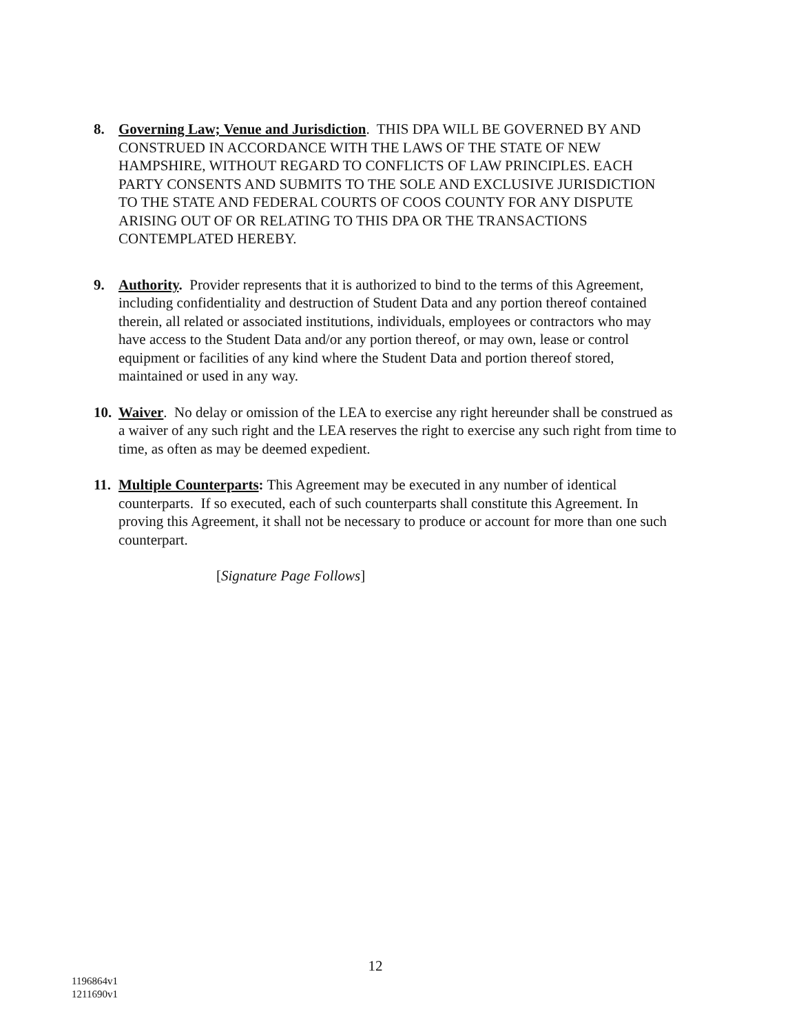8. Governing Law; Venue and Jurisdiction. THIS DPA WILL BE GOVERNED BY AND CONSTRUED IN ACCORDANCE WITH THE LAWS OF THE STATE OF NEW HAMPSHIRE, WITHOUT REGARD TO CONFLICTS OF LAW PRINCIPLES. EACH PARTY CONSENTS AND SUBMITS TO THE SOLE AND EXCLUSIVE JURISDICTION TO THE STATE AND FEDERAL COURTS OF COOS COUNTY FOR ANY DISPUTE ARISING OUT OF OR RELATING TO THIS DPA OR THE TRANSACTIONS CONTEMPLATED HEREBY.
9. Authority. Provider represents that it is authorized to bind to the terms of this Agreement, including confidentiality and destruction of Student Data and any portion thereof contained therein, all related or associated institutions, individuals, employees or contractors who may have access to the Student Data and/or any portion thereof, or may own, lease or control equipment or facilities of any kind where the Student Data and portion thereof stored, maintained or used in any way.
10. Waiver. No delay or omission of the LEA to exercise any right hereunder shall be construed as a waiver of any such right and the LEA reserves the right to exercise any such right from time to time, as often as may be deemed expedient.
11. Multiple Counterparts: This Agreement may be executed in any number of identical counterparts. If so executed, each of such counterparts shall constitute this Agreement. In proving this Agreement, it shall not be necessary to produce or account for more than one such counterpart.
[Signature Page Follows]
12
1196864v1
1211690v1